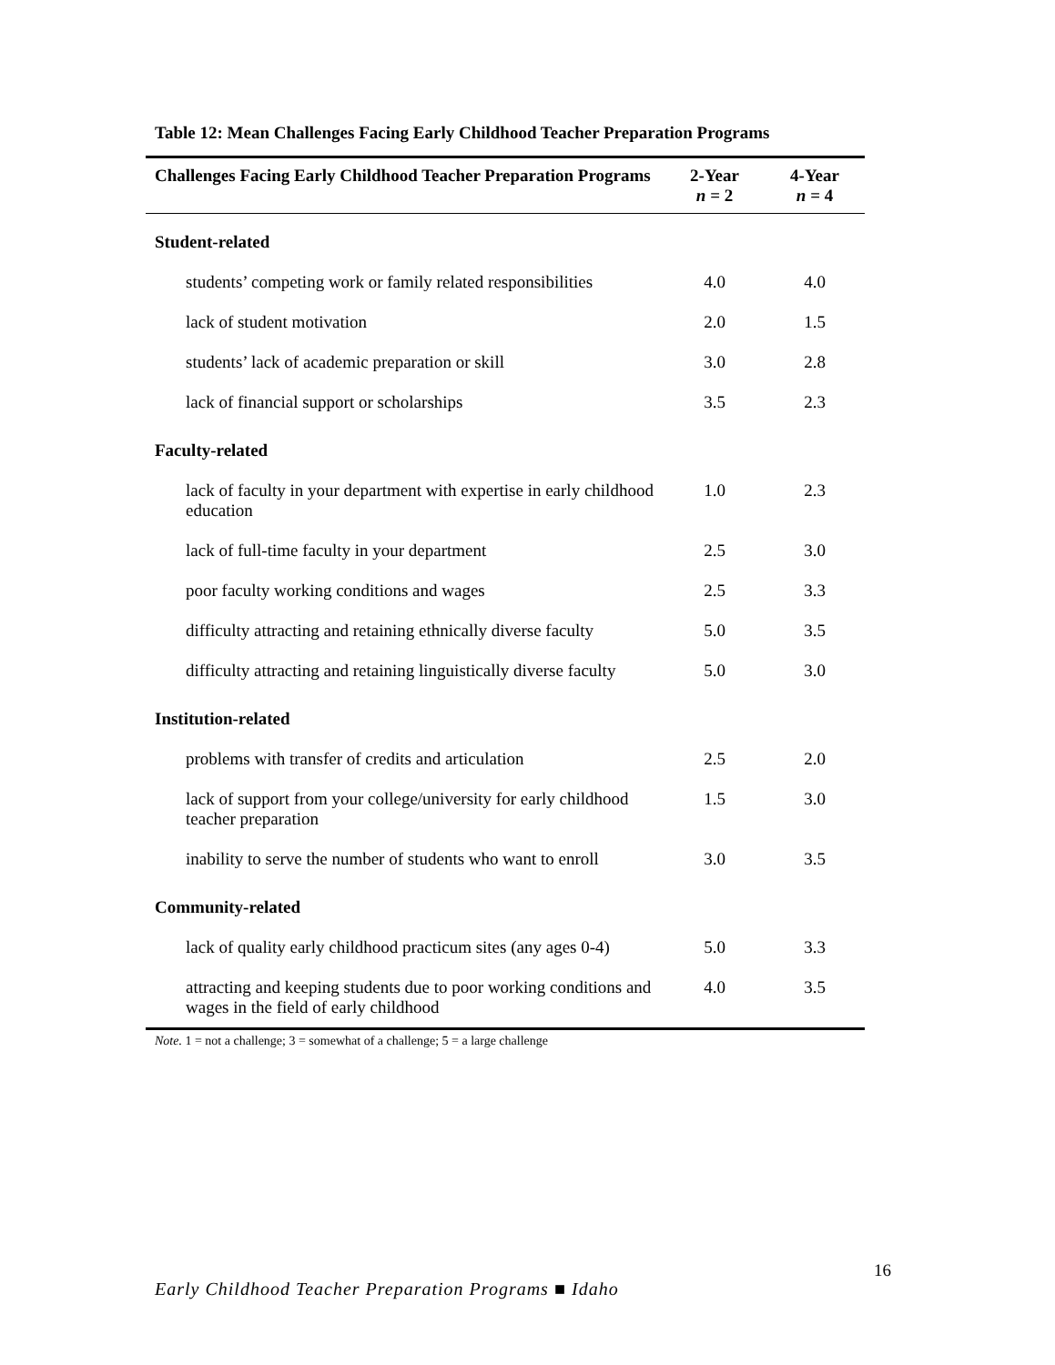Table 12: Mean Challenges Facing Early Childhood Teacher Preparation Programs
| Challenges Facing Early Childhood Teacher Preparation Programs | 2-Year n = 2 | 4-Year n = 4 |
| --- | --- | --- |
| Student-related | | |
| students’ competing work or family related responsibilities | 4.0 | 4.0 |
| lack of student motivation | 2.0 | 1.5 |
| students’ lack of academic preparation or skill | 3.0 | 2.8 |
| lack of financial support or scholarships | 3.5 | 2.3 |
| Faculty-related | | |
| lack of faculty in your department with expertise in early childhood education | 1.0 | 2.3 |
| lack of full-time faculty in your department | 2.5 | 3.0 |
| poor faculty working conditions and wages | 2.5 | 3.3 |
| difficulty attracting and retaining ethnically diverse faculty | 5.0 | 3.5 |
| difficulty attracting and retaining linguistically diverse faculty | 5.0 | 3.0 |
| Institution-related | | |
| problems with transfer of credits and articulation | 2.5 | 2.0 |
| lack of support from your college/university for early childhood teacher preparation | 1.5 | 3.0 |
| inability to serve the number of students who want to enroll | 3.0 | 3.5 |
| Community-related | | |
| lack of quality early childhood practicum sites (any ages 0-4) | 5.0 | 3.3 |
| attracting and keeping students due to poor working conditions and wages in the field of early childhood | 4.0 | 3.5 |
Note. 1 = not a challenge; 3 = somewhat of a challenge; 5 = a large challenge
16
Early Childhood Teacher Preparation Programs ■ Idaho